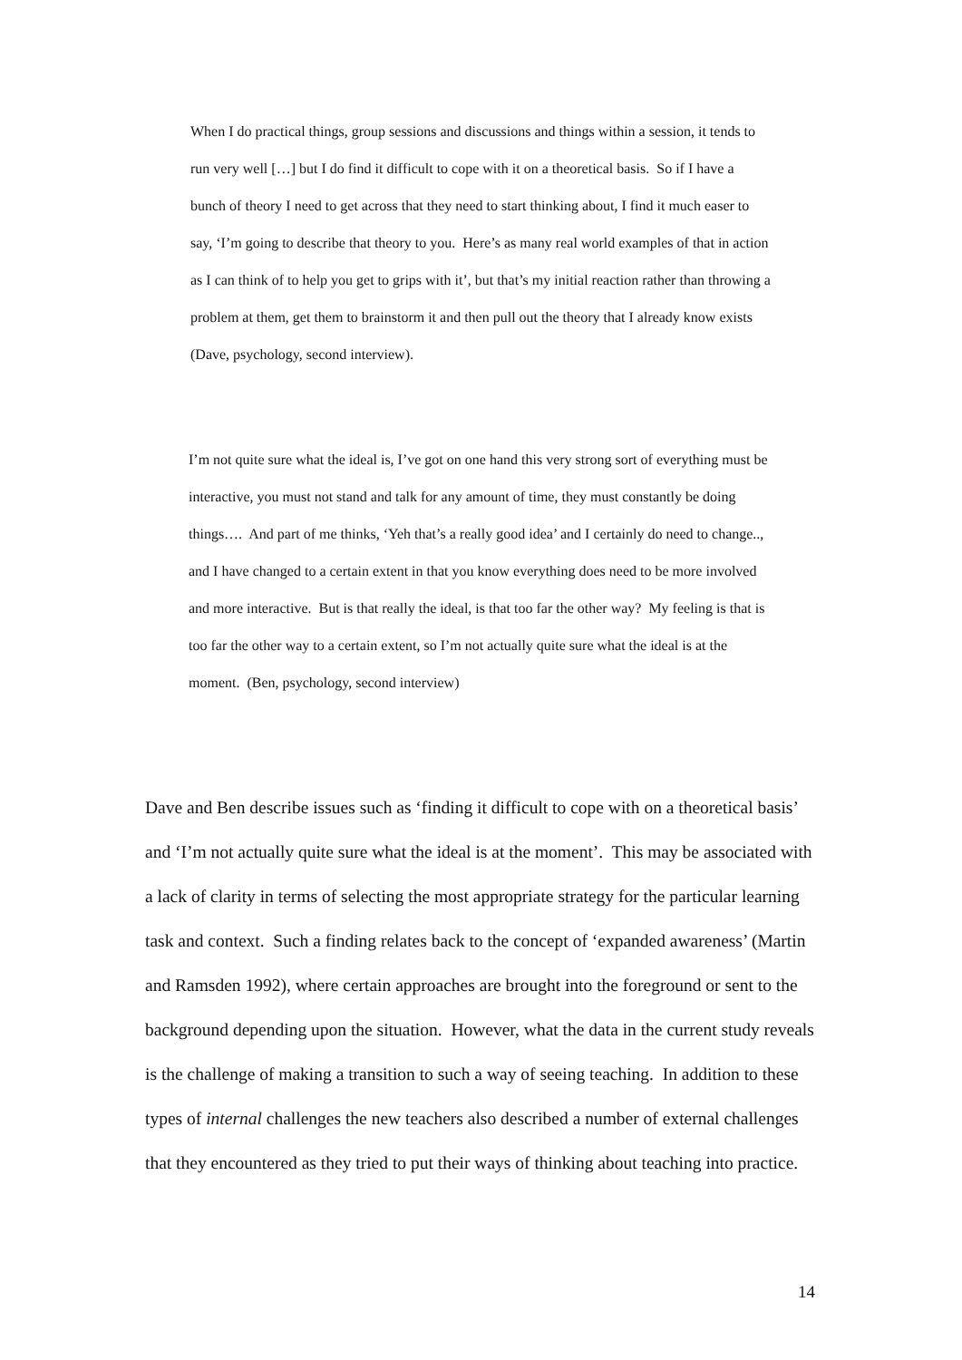When I do practical things, group sessions and discussions and things within a session, it tends to run very well […] but I do find it difficult to cope with it on a theoretical basis. So if I have a bunch of theory I need to get across that they need to start thinking about, I find it much easer to say, ‘I’m going to describe that theory to you. Here’s as many real world examples of that in action as I can think of to help you get to grips with it’, but that’s my initial reaction rather than throwing a problem at them, get them to brainstorm it and then pull out the theory that I already know exists (Dave, psychology, second interview).
I’m not quite sure what the ideal is, I’ve got on one hand this very strong sort of everything must be interactive, you must not stand and talk for any amount of time, they must constantly be doing things…. And part of me thinks, ‘Yeh that’s a really good idea’ and I certainly do need to change.., and I have changed to a certain extent in that you know everything does need to be more involved and more interactive. But is that really the ideal, is that too far the other way? My feeling is that is too far the other way to a certain extent, so I’m not actually quite sure what the ideal is at the moment. (Ben, psychology, second interview)
Dave and Ben describe issues such as ‘finding it difficult to cope with on a theoretical basis’ and ‘I’m not actually quite sure what the ideal is at the moment’. This may be associated with a lack of clarity in terms of selecting the most appropriate strategy for the particular learning task and context. Such a finding relates back to the concept of ‘expanded awareness’ (Martin and Ramsden 1992), where certain approaches are brought into the foreground or sent to the background depending upon the situation. However, what the data in the current study reveals is the challenge of making a transition to such a way of seeing teaching. In addition to these types of internal challenges the new teachers also described a number of external challenges that they encountered as they tried to put their ways of thinking about teaching into practice.
14